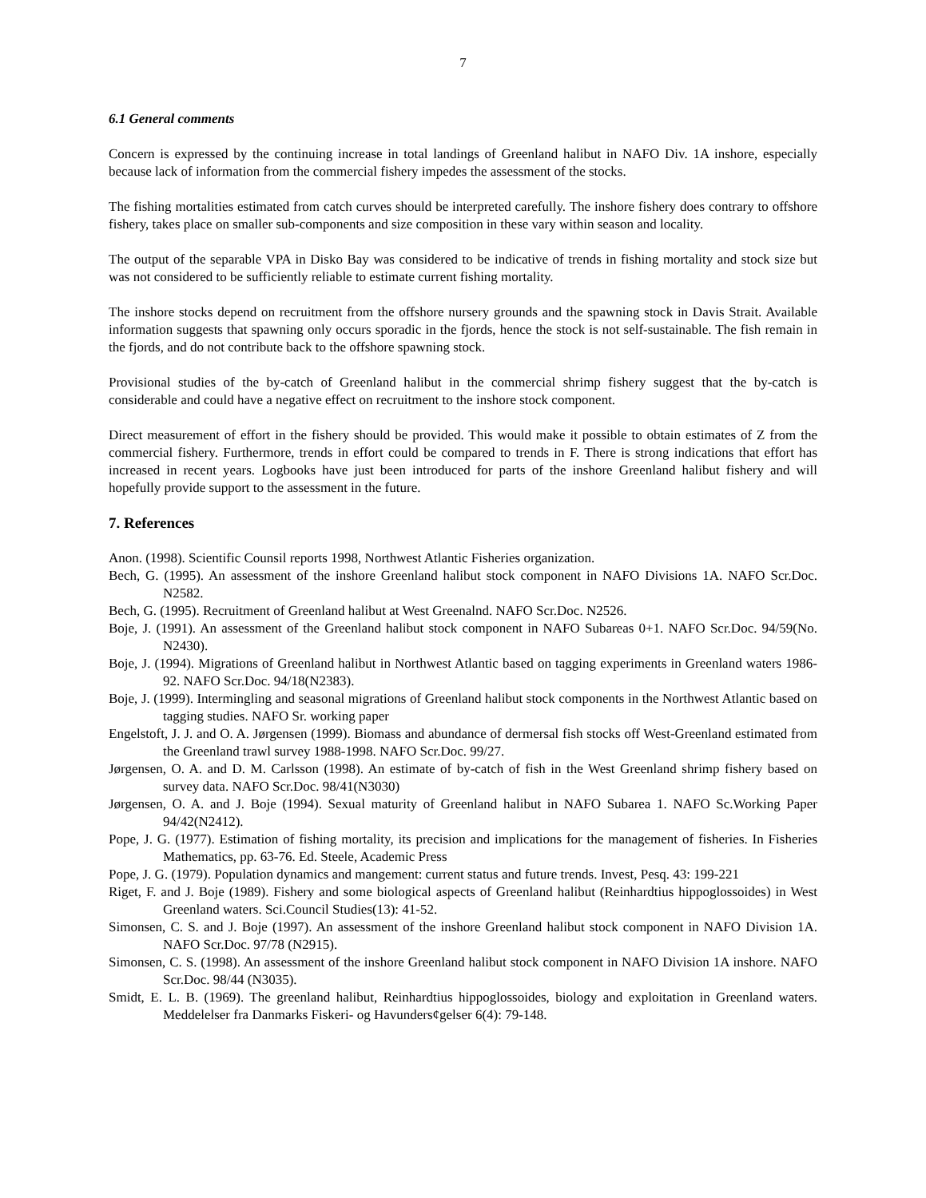7
6.1 General comments
Concern is expressed by the continuing increase in total landings of Greenland halibut in NAFO Div. 1A inshore, especially because lack of information from the commercial fishery impedes the assessment of the stocks.
The fishing mortalities estimated from catch curves should be interpreted carefully. The inshore fishery does contrary to offshore fishery, takes place on smaller sub-components and size composition in these vary within season and locality.
The output of the separable VPA in Disko Bay was considered to be indicative of trends in fishing mortality and stock size but was not considered to be sufficiently reliable to estimate current fishing mortality.
The inshore stocks depend on recruitment from the offshore nursery grounds and the spawning stock in Davis Strait. Available information suggests that spawning only occurs sporadic in the fjords, hence the stock is not self-sustainable. The fish remain in the fjords, and do not contribute back to the offshore spawning stock.
Provisional studies of the by-catch of Greenland halibut in the commercial shrimp fishery suggest that the by-catch is considerable and could have a negative effect on recruitment to the inshore stock component.
Direct measurement of effort in the fishery should be provided. This would make it possible to obtain estimates of Z from the commercial fishery. Furthermore, trends in effort could be compared to trends in F. There is strong indications that effort has increased in recent years. Logbooks have just been introduced for parts of the inshore Greenland halibut fishery and will hopefully provide support to the assessment in the future.
7. References
Anon. (1998). Scientific Counsil reports 1998, Northwest Atlantic Fisheries organization.
Bech, G. (1995). An assessment of the inshore Greenland halibut stock component in NAFO Divisions 1A. NAFO Scr.Doc. N2582.
Bech, G. (1995). Recruitment of Greenland halibut at West Greenalnd. NAFO Scr.Doc. N2526.
Boje, J. (1991). An assessment of the Greenland halibut stock component in NAFO Subareas 0+1. NAFO Scr.Doc. 94/59(No. N2430).
Boje, J. (1994). Migrations of Greenland halibut in Northwest Atlantic based on tagging experiments in Greenland waters 1986-92. NAFO Scr.Doc. 94/18(N2383).
Boje, J. (1999). Intermingling and seasonal migrations of Greenland halibut stock components in the Northwest Atlantic based on tagging studies. NAFO Sr. working paper
Engelstoft, J. J. and O. A. Jørgensen (1999). Biomass and abundance of dermersal fish stocks off West-Greenland estimated from the Greenland trawl survey 1988-1998. NAFO Scr.Doc. 99/27.
Jørgensen, O. A. and D. M. Carlsson (1998). An estimate of by-catch of fish in the West Greenland shrimp fishery based on survey data. NAFO Scr.Doc. 98/41(N3030)
Jørgensen, O. A. and J. Boje (1994). Sexual maturity of Greenland halibut in NAFO Subarea 1. NAFO Sc.Working Paper 94/42(N2412).
Pope, J. G. (1977). Estimation of fishing mortality, its precision and implications for the management of fisheries. In Fisheries Mathematics, pp. 63-76. Ed. Steele, Academic Press
Pope, J. G. (1979). Population dynamics and mangement: current status and future trends. Invest, Pesq. 43: 199-221
Riget, F. and J. Boje (1989). Fishery and some biological aspects of Greenland halibut (Reinhardtius hippoglossoides) in West Greenland waters. Sci.Council Studies(13): 41-52.
Simonsen, C. S. and J. Boje (1997). An assessment of the inshore Greenland halibut stock component in NAFO Division 1A. NAFO Scr.Doc. 97/78 (N2915).
Simonsen, C. S. (1998). An assessment of the inshore Greenland halibut stock component in NAFO Division 1A inshore. NAFO Scr.Doc. 98/44 (N3035).
Smidt, E. L. B. (1969). The greenland halibut, Reinhardtius hippoglossoides, biology and exploitation in Greenland waters. Meddelelser fra Danmarks Fiskeri- og Havunders¢gelser 6(4): 79-148.